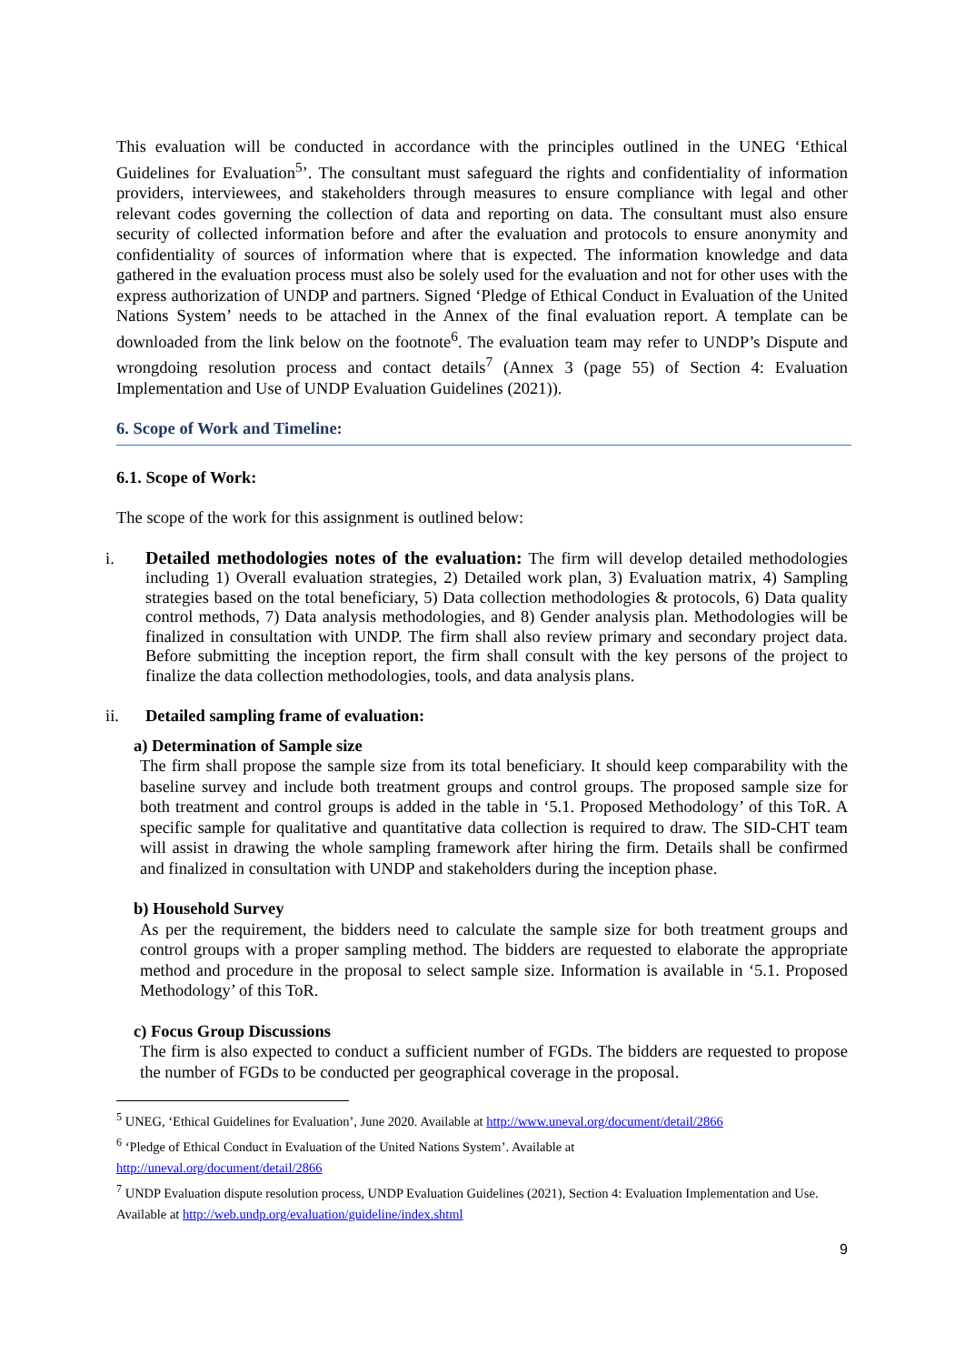This evaluation will be conducted in accordance with the principles outlined in the UNEG ‘Ethical Guidelines for Evaluation<sup>5</sup>’. The consultant must safeguard the rights and confidentiality of information providers, interviewees, and stakeholders through measures to ensure compliance with legal and other relevant codes governing the collection of data and reporting on data. The consultant must also ensure security of collected information before and after the evaluation and protocols to ensure anonymity and confidentiality of sources of information where that is expected. The information knowledge and data gathered in the evaluation process must also be solely used for the evaluation and not for other uses with the express authorization of UNDP and partners. Signed ‘Pledge of Ethical Conduct in Evaluation of the United Nations System’ needs to be attached in the Annex of the final evaluation report. A template can be downloaded from the link below on the footnote<sup>6</sup>. The evaluation team may refer to UNDP’s Dispute and wrongdoing resolution process and contact details<sup>7</sup> (Annex 3 (page 55) of Section 4: Evaluation Implementation and Use of UNDP Evaluation Guidelines (2021)).
6. Scope of Work and Timeline:
6.1. Scope of Work:
The scope of the work for this assignment is outlined below:
i.
Detailed methodologies notes of the evaluation: The firm will develop detailed methodologies including 1) Overall evaluation strategies, 2) Detailed work plan, 3) Evaluation matrix, 4) Sampling strategies based on the total beneficiary, 5) Data collection methodologies & protocols, 6) Data quality control methods, 7) Data analysis methodologies, and 8) Gender analysis plan. Methodologies will be finalized in consultation with UNDP. The firm shall also review primary and secondary project data. Before submitting the inception report, the firm shall consult with the key persons of the project to finalize the data collection methodologies, tools, and data analysis plans.
ii. Detailed sampling frame of evaluation:
a) Determination of Sample size
The firm shall propose the sample size from its total beneficiary. It should keep comparability with the baseline survey and include both treatment groups and control groups. The proposed sample size for both treatment and control groups is added in the table in ‘5.1. Proposed Methodology’ of this ToR. A specific sample for qualitative and quantitative data collection is required to draw. The SID-CHT team will assist in drawing the whole sampling framework after hiring the firm. Details shall be confirmed and finalized in consultation with UNDP and stakeholders during the inception phase.
b) Household Survey
As per the requirement, the bidders need to calculate the sample size for both treatment groups and control groups with a proper sampling method. The bidders are requested to elaborate the appropriate method and procedure in the proposal to select sample size. Information is available in ‘5.1. Proposed Methodology’ of this ToR.
c) Focus Group Discussions
The firm is also expected to conduct a sufficient number of FGDs. The bidders are requested to propose the number of FGDs to be conducted per geographical coverage in the proposal.
<sup>5</sup> UNEG, ‘Ethical Guidelines for Evaluation’, June 2020. Available at http://www.uneval.org/document/detail/2866
<sup>6</sup> ‘Pledge of Ethical Conduct in Evaluation of the United Nations System’. Available at
http://uneval.org/document/detail/2866
<sup>7</sup> UNDP Evaluation dispute resolution process, UNDP Evaluation Guidelines (2021), Section 4: Evaluation Implementation and Use. Available at http://web.undp.org/evaluation/guideline/index.shtml
9